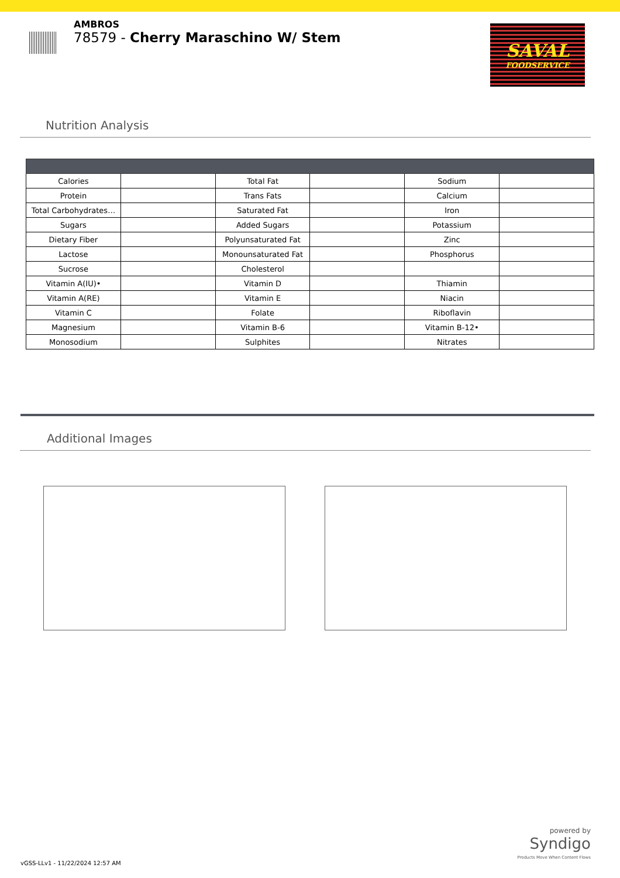AMBROS
78579 - Cherry Maraschino W/ Stem
SAVAL
FOODSERVICE
Nutrition Analysis
| Calories | | Total Fat | | Sodium | |
| Protein | | Trans Fats | | Calcium | |
| Total Carbohydrates… | | Saturated Fat | | Iron | |
| Sugars | | Added Sugars | | Potassium | |
| Dietary Fiber | | Polyunsaturated Fat | | Zinc | |
| Lactose | | Monounsaturated Fat | | Phosphorus | |
| Sucrose | | Cholesterol | | | |
| Vitamin A(IU)• | | Vitamin D | | Thiamin | |
| Vitamin A(RE) | | Vitamin E | | Niacin | |
| Vitamin C | | Folate | | Riboflavin | |
| Magnesium | | Vitamin B-6 | | Vitamin B-12• | |
| Monosodium | | Sulphites | | Nitrates | |
Additional Images
powered by
Syndigo
Products Move When Content Flows
vGSS-LLv1 - 11/22/2024 12:57 AM